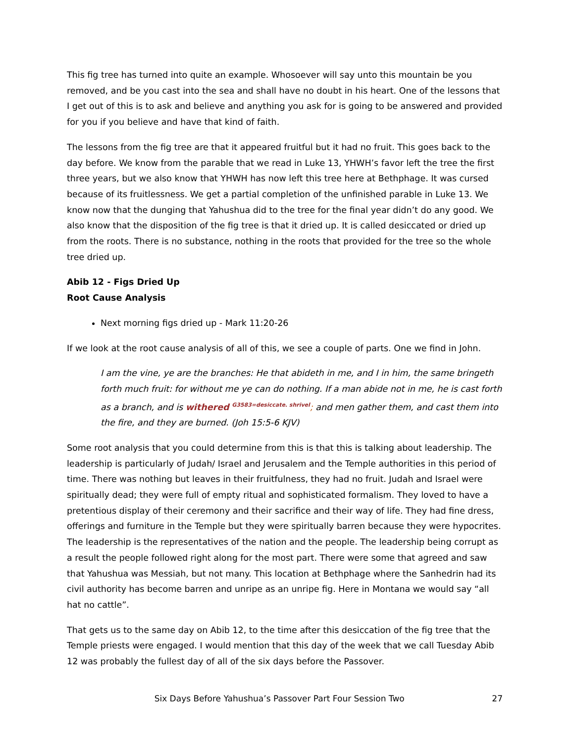This fig tree has turned into quite an example. Whosoever will say unto this mountain be you removed, and be you cast into the sea and shall have no doubt in his heart. One of the lessons that I get out of this is to ask and believe and anything you ask for is going to be answered and provided for you if you believe and have that kind of faith.
The lessons from the fig tree are that it appeared fruitful but it had no fruit. This goes back to the day before. We know from the parable that we read in Luke 13, YHWH’s favor left the tree the first three years, but we also know that YHWH has now left this tree here at Bethphage. It was cursed because of its fruitlessness. We get a partial completion of the unfinished parable in Luke 13. We know now that the dunging that Yahushua did to the tree for the final year didn’t do any good. We also know that the disposition of the fig tree is that it dried up. It is called desiccated or dried up from the roots. There is no substance, nothing in the roots that provided for the tree so the whole tree dried up.
Abib 12 - Figs Dried Up
Root Cause Analysis
Next morning figs dried up - Mark 11:20-26
If we look at the root cause analysis of all of this, we see a couple of parts. One we find in John.
I am the vine, ye are the branches: He that abideth in me, and I in him, the same bringeth forth much fruit: for without me ye can do nothing. If a man abide not in me, he is cast forth as a branch, and is withered <sup>G3583=desiccate. shrivel</sup>; and men gather them, and cast them into the fire, and they are burned. (Joh 15:5-6 KJV)
Some root analysis that you could determine from this is that this is talking about leadership. The leadership is particularly of Judah/ Israel and Jerusalem and the Temple authorities in this period of time. There was nothing but leaves in their fruitfulness, they had no fruit. Judah and Israel were spiritually dead; they were full of empty ritual and sophisticated formalism. They loved to have a pretentious display of their ceremony and their sacrifice and their way of life. They had fine dress, offerings and furniture in the Temple but they were spiritually barren because they were hypocrites. The leadership is the representatives of the nation and the people. The leadership being corrupt as a result the people followed right along for the most part. There were some that agreed and saw that Yahushua was Messiah, but not many. This location at Bethphage where the Sanhedrin had its civil authority has become barren and unripe as an unripe fig. Here in Montana we would say “all hat no cattle”.
That gets us to the same day on Abib 12, to the time after this desiccation of the fig tree that the Temple priests were engaged. I would mention that this day of the week that we call Tuesday Abib 12 was probably the fullest day of all of the six days before the Passover.
Six Days Before Yahushua’s Passover Part Four Session Two 27